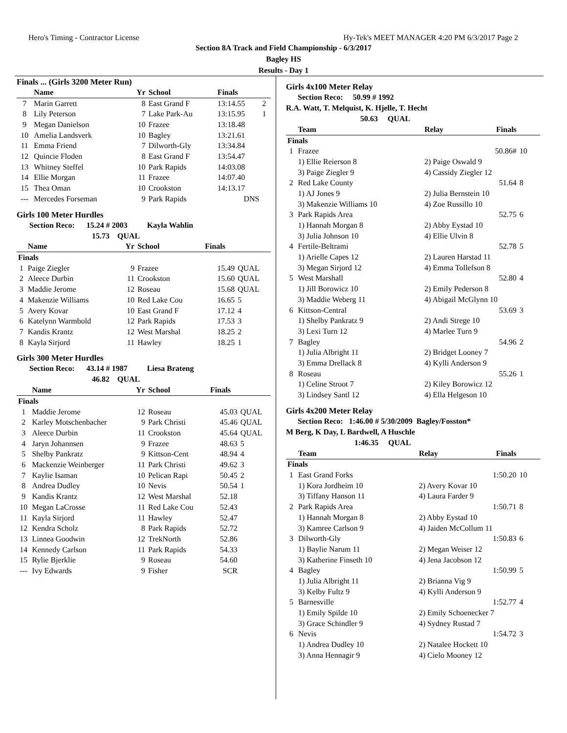Hero's Timing - Contractor License Hy-Tek's MEET MANAGER 4:20 PM 6/3/2017 Page 2
Section 8A Track and Field Championship - 6/3/2017
Bagley HS
Results - Day 1
Finals ... (Girls 3200 Meter Run)
| | Name | Yr | School | Finals | |
| --- | --- | --- | --- | --- | --- |
| 7 | Marin Garrett | 8 | East Grand F | 13:14.55 | 2 |
| 8 | Lily Peterson | 7 | Lake Park-Au | 13:15.95 | 1 |
| 9 | Megan Danielson | 10 | Frazee | 13:18.48 | |
| 10 | Amelia Landsverk | 10 | Bagley | 13:21.61 | |
| 11 | Emma Friend | 7 | Dilworth-Gly | 13:34.84 | |
| 12 | Quincie Floden | 8 | East Grand F | 13:54.47 | |
| 13 | Whitney Steffel | 10 | Park Rapids | 14:03.08 | |
| 14 | Ellie Morgan | 11 | Frazee | 14:07.40 | |
| 15 | Thea Oman | 10 | Crookston | 14:13.17 | |
| --- | Mercedes Forseman | 9 | Park Rapids | DNS | |
Girls 100 Meter Hurdles
Section Reco: 15.24 # 2003 Kayla Wahlin
15.73 QUAL
| | Name | Yr | School | Finals | |
| --- | --- | --- | --- | --- | --- |
| Finals | | | | | |
| 1 | Paige Ziegler | 9 | Frazee | 15.49 | QUAL |
| 2 | Aleece Durbin | 11 | Crookston | 15.60 | QUAL |
| 3 | Maddie Jerome | 12 | Roseau | 15.68 | QUAL |
| 4 | Makenzie Williams | 10 | Red Lake Cou | 16.65 | 5 |
| 5 | Avery Kovar | 10 | East Grand F | 17.12 | 4 |
| 6 | Katelynn Warmbold | 12 | Park Rapids | 17.53 | 3 |
| 7 | Kandis Krantz | 12 | West Marshal | 18.25 | 2 |
| 8 | Kayla Sirjord | 11 | Hawley | 18.25 | 1 |
Girls 300 Meter Hurdles
Section Reco: 43.14 # 1987 Liesa Brateng
46.82 QUAL
| | Name | Yr | School | Finals | |
| --- | --- | --- | --- | --- | --- |
| Finals | | | | | |
| 1 | Maddie Jerome | 12 | Roseau | 45.03 | QUAL |
| 2 | Karley Motschenbacher | 9 | Park Christi | 45.46 | QUAL |
| 3 | Aleece Durbin | 11 | Crookston | 45.64 | QUAL |
| 4 | Jaryn Johannsen | 9 | Frazee | 48.63 | 5 |
| 5 | Shelby Pankratz | 9 | Kittson-Cent | 48.94 | 4 |
| 6 | Mackenzie Weinberger | 11 | Park Christi | 49.62 | 3 |
| 7 | Kaylie Isaman | 10 | Pelican Rapi | 50.45 | 2 |
| 8 | Andrea Dudley | 10 | Nevis | 50.54 | 1 |
| 9 | Kandis Krantz | 12 | West Marshal | 52.18 | |
| 10 | Megan LaCrosse | 11 | Red Lake Cou | 52.43 | |
| 11 | Kayla Sirjord | 11 | Hawley | 52.47 | |
| 12 | Kendra Scholz | 8 | Park Rapids | 52.72 | |
| 13 | Linnea Goodwin | 12 | TrekNorth | 52.86 | |
| 14 | Kennedy Carlson | 11 | Park Rapids | 54.33 | |
| 15 | Rylie Bjerklie | 9 | Roseau | 54.60 | |
| --- | Ivy Edwards | 9 | Fisher | SCR | |
Girls 4x100 Meter Relay
Section Reco: 50.99 # 1992
R.A. Watt, T. Melquist, K. Hjelle, T. Hecht
50.63 QUAL
| | Team | Relay | Finals | |
| --- | --- | --- | --- | --- |
| Finals | | | | |
| 1 | Frazee | | 50.86# | 10 |
| | 1) Ellie Reierson 8 | 2) Paige Oswald 9 | | |
| | 3) Paige Ziegler 9 | 4) Cassidy Ziegler 12 | | |
| 2 | Red Lake County | | 51.64 | 8 |
| | 1) AJ Jones 9 | 2) Julia Bernstein 10 | | |
| | 3) Makenzie Williams 10 | 4) Zoe Russillo 10 | | |
| 3 | Park Rapids Area | | 52.75 | 6 |
| | 1) Hannah Morgan 8 | 2) Abby Eystad 10 | | |
| | 3) Julia Johnson 10 | 4) Ellie Ulvin 8 | | |
| 4 | Fertile-Beltrami | | 52.78 | 5 |
| | 1) Arielle Capes 12 | 2) Lauren Harstad 11 | | |
| | 3) Megan Sirjord 12 | 4) Emma Tollefson 8 | | |
| 5 | West Marshall | | 52.80 | 4 |
| | 1) Jill Borowicz 10 | 2) Emily Pederson 8 | | |
| | 3) Maddie Weberg 11 | 4) Abigail McGlynn 10 | | |
| 6 | Kittson-Central | | 53.69 | 3 |
| | 1) Shelby Pankratz 9 | 2) Andi Strege 10 | | |
| | 3) Lexi Turn 12 | 4) Marlee Turn 9 | | |
| 7 | Bagley | | 54.96 | 2 |
| | 1) Julia Albright 11 | 2) Bridget Looney 7 | | |
| | 3) Emma Drellack 8 | 4) Kylli Anderson 9 | | |
| 8 | Roseau | | 55.26 | 1 |
| | 1) Celine Stroot 7 | 2) Kiley Borowicz 12 | | |
| | 3) Lindsey Santl 12 | 4) Ella Helgeson 10 | | |
Girls 4x200 Meter Relay
Section Reco: 1:46.00 # 5/30/2009 Bagley/Fosston*
M Berg, K Day, L Bardwell, A Huschle
1:46.35 QUAL
| | Team | Relay | Finals | |
| --- | --- | --- | --- | --- |
| Finals | | | | |
| 1 | East Grand Forks | | 1:50.20 | 10 |
| | 1) Kora Jordheim 10 | 2) Avery Kovar 10 | | |
| | 3) Tiffany Hanson 11 | 4) Laura Farder 9 | | |
| 2 | Park Rapids Area | | 1:50.71 | 8 |
| | 1) Hannah Morgan 8 | 2) Abby Eystad 10 | | |
| | 3) Kamree Carlson 9 | 4) Jaiden McCollum 11 | | |
| 3 | Dilworth-Gly | | 1:50.83 | 6 |
| | 1) Baylie Narum 11 | 2) Megan Weiser 12 | | |
| | 3) Katherine Finseth 10 | 4) Jena Jacobson 12 | | |
| 4 | Bagley | | 1:50.99 | 5 |
| | 1) Julia Albright 11 | 2) Brianna Vig 9 | | |
| | 3) Kelby Fultz 9 | 4) Kylli Anderson 9 | | |
| 5 | Barnesville | | 1:52.77 | 4 |
| | 1) Emily Spilde 10 | 2) Emily Schoenecker 7 | | |
| | 3) Grace Schindler 9 | 4) Sydney Rustad 7 | | |
| 6 | Nevis | | 1:54.72 | 3 |
| | 1) Andrea Dudley 10 | 2) Natalee Hockett 10 | | |
| | 3) Anna Hennagir 9 | 4) Cielo Mooney 12 | | |